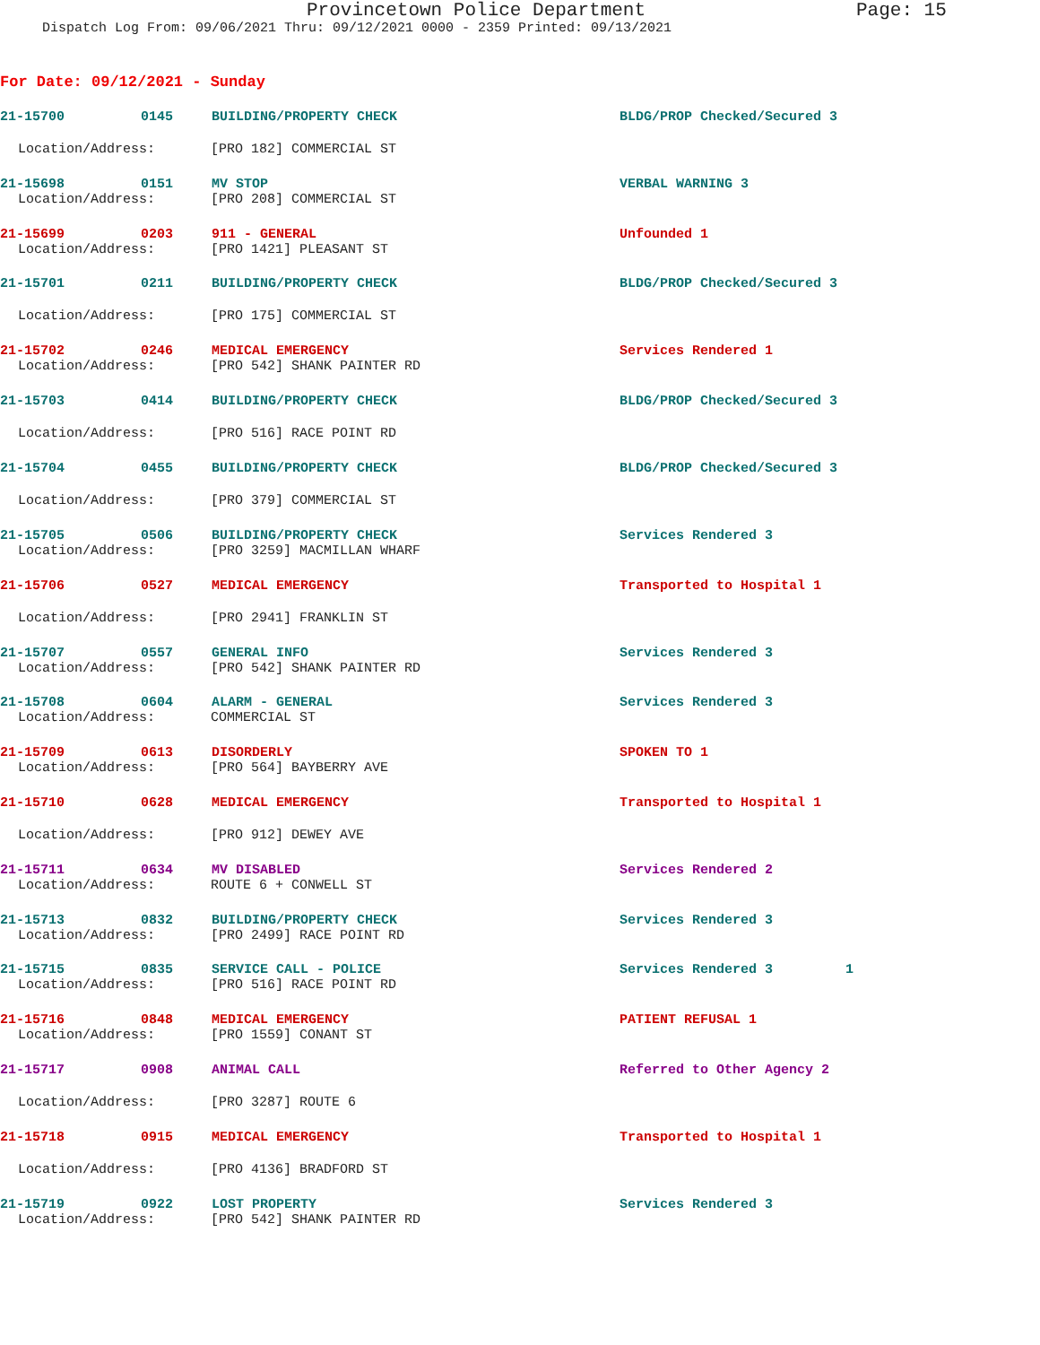Provincetown Police Department Page: 15
Dispatch Log From: 09/06/2021 Thru: 09/12/2021 0000 - 2359 Printed: 09/13/2021
For Date: 09/12/2021 - Sunday
21-15700 0145 BUILDING/PROPERTY CHECK BLDG/PROP Checked/Secured 3
Location/Address: [PRO 182] COMMERCIAL ST
21-15698 0151 MV STOP VERBAL WARNING 3
Location/Address: [PRO 208] COMMERCIAL ST
21-15699 0203 911 - GENERAL Unfounded 1
Location/Address: [PRO 1421] PLEASANT ST
21-15701 0211 BUILDING/PROPERTY CHECK BLDG/PROP Checked/Secured 3
Location/Address: [PRO 175] COMMERCIAL ST
21-15702 0246 MEDICAL EMERGENCY Services Rendered 1
Location/Address: [PRO 542] SHANK PAINTER RD
21-15703 0414 BUILDING/PROPERTY CHECK BLDG/PROP Checked/Secured 3
Location/Address: [PRO 516] RACE POINT RD
21-15704 0455 BUILDING/PROPERTY CHECK BLDG/PROP Checked/Secured 3
Location/Address: [PRO 379] COMMERCIAL ST
21-15705 0506 BUILDING/PROPERTY CHECK Services Rendered 3
Location/Address: [PRO 3259] MACMILLAN WHARF
21-15706 0527 MEDICAL EMERGENCY Transported to Hospital 1
Location/Address: [PRO 2941] FRANKLIN ST
21-15707 0557 GENERAL INFO Services Rendered 3
Location/Address: [PRO 542] SHANK PAINTER RD
21-15708 0604 ALARM - GENERAL Services Rendered 3
Location/Address: COMMERCIAL ST
21-15709 0613 DISORDERLY SPOKEN TO 1
Location/Address: [PRO 564] BAYBERRY AVE
21-15710 0628 MEDICAL EMERGENCY Transported to Hospital 1
Location/Address: [PRO 912] DEWEY AVE
21-15711 0634 MV DISABLED Services Rendered 2
Location/Address: ROUTE 6 + CONWELL ST
21-15713 0832 BUILDING/PROPERTY CHECK Services Rendered 3
Location/Address: [PRO 2499] RACE POINT RD
21-15715 0835 SERVICE CALL - POLICE Services Rendered 3 1
Location/Address: [PRO 516] RACE POINT RD
21-15716 0848 MEDICAL EMERGENCY PATIENT REFUSAL 1
Location/Address: [PRO 1559] CONANT ST
21-15717 0908 ANIMAL CALL Referred to Other Agency 2
Location/Address: [PRO 3287] ROUTE 6
21-15718 0915 MEDICAL EMERGENCY Transported to Hospital 1
Location/Address: [PRO 4136] BRADFORD ST
21-15719 0922 LOST PROPERTY Services Rendered 3
Location/Address: [PRO 542] SHANK PAINTER RD